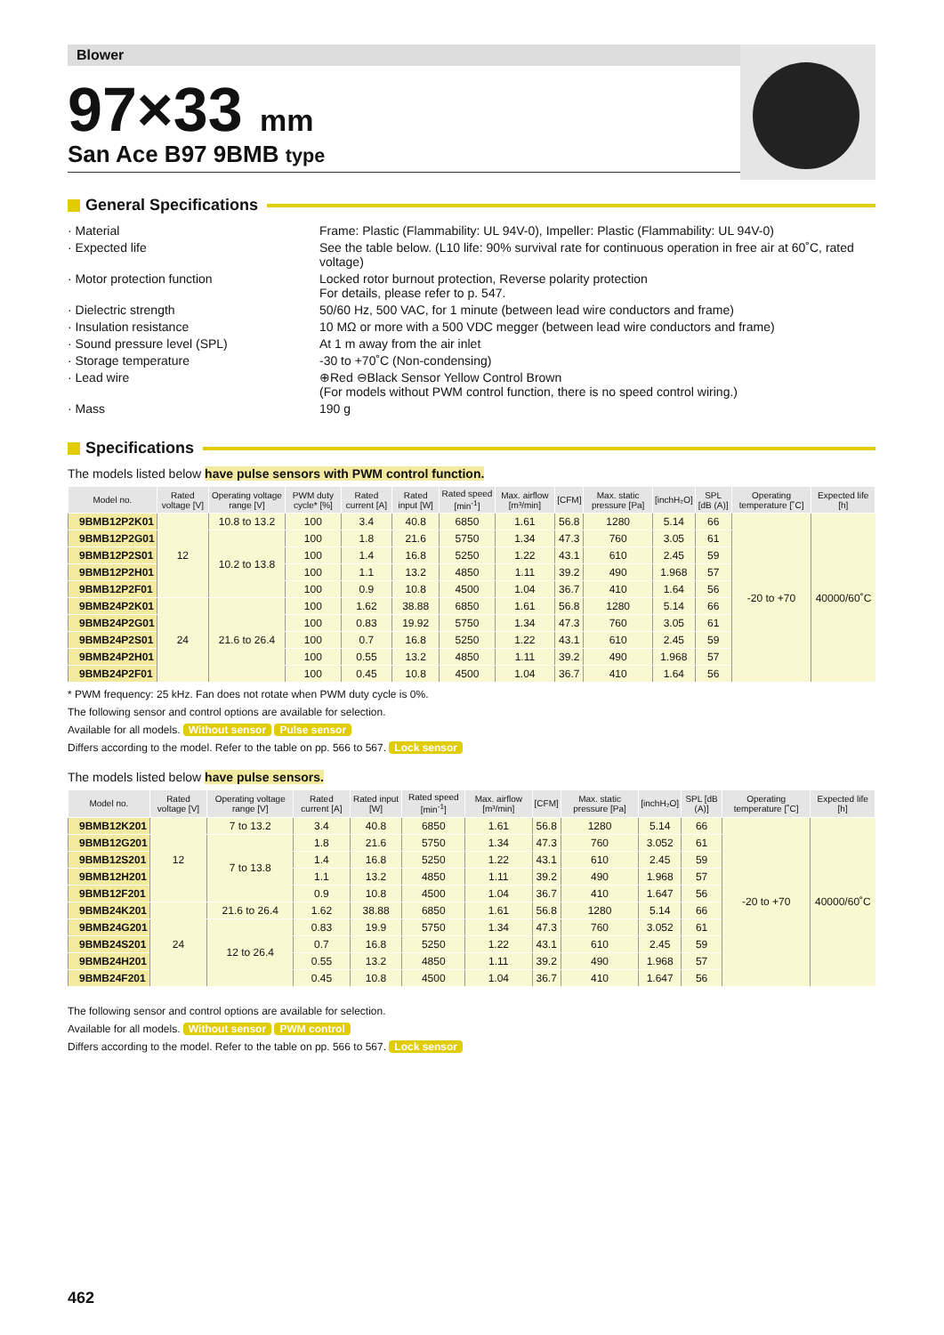Blower
97×33 mm
San Ace B97 9BMB type
General Specifications
· Material Frame: Plastic (Flammability: UL 94V-0), Impeller: Plastic (Flammability: UL 94V-0)
· Expected life See the table below. (L10 life: 90% survival rate for continuous operation in free air at 60˚C, rated voltage)
· Motor protection function Locked rotor burnout protection, Reverse polarity protection
For details, please refer to p. 547.
· Dielectric strength 50/60 Hz, 500 VAC, for 1 minute (between lead wire conductors and frame)
· Insulation resistance 10 MΩ or more with a 500 VDC megger (between lead wire conductors and frame)
· Sound pressure level (SPL) At 1 m away from the air inlet
· Storage temperature -30 to +70˚C (Non-condensing)
· Lead wire ⊕Red ⊖Black Sensor Yellow Control Brown
(For models without PWM control function, there is no speed control wiring.)
· Mass 190 g
Specifications
The models listed below have pulse sensors with PWM control function.
| Model no. | Rated voltage [V] | Operating voltage range [V] | PWM duty cycle* [%] | Rated current [A] | Rated input [W] | Rated speed [min<sup>-1</sup>] | Max. airflow [m³/min] | [CFM] | Max. static pressure [Pa] | [inchH₂O] | SPL [dB (A)] | Operating temperature [˚C] | Expected life [h] |
| --- | --- | --- | --- | --- | --- | --- | --- | --- | --- | --- | --- | --- | --- |
| 9BMB12P2K01 | 12 | 10.8 to 13.2 | 100 | 3.4 | 40.8 | 6850 | 1.61 | 56.8 | 1280 | 5.14 | 66 | -20 to +70 | 40000/60˚C |
| 9BMB12P2G01 | | 10.2 to 13.8 | 100 | 1.8 | 21.6 | 5750 | 1.34 | 47.3 | 760 | 3.05 | 61 | | |
| 9BMB12P2S01 | | | 100 | 1.4 | 16.8 | 5250 | 1.22 | 43.1 | 610 | 2.45 | 59 | | |
| 9BMB12P2H01 | | | 100 | 1.1 | 13.2 | 4850 | 1.11 | 39.2 | 490 | 1.968 | 57 | | |
| 9BMB12P2F01 | | | 100 | 0.9 | 10.8 | 4500 | 1.04 | 36.7 | 410 | 1.64 | 56 | | |
| 9BMB24P2K01 | 24 | 21.6 to 26.4 | 100 | 1.62 | 38.88 | 6850 | 1.61 | 56.8 | 1280 | 5.14 | 66 | | |
| 9BMB24P2G01 | | | 100 | 0.83 | 19.92 | 5750 | 1.34 | 47.3 | 760 | 3.05 | 61 | | |
| 9BMB24P2S01 | | | 100 | 0.7 | 16.8 | 5250 | 1.22 | 43.1 | 610 | 2.45 | 59 | | |
| 9BMB24P2H01 | | | 100 | 0.55 | 13.2 | 4850 | 1.11 | 39.2 | 490 | 1.968 | 57 | | |
| 9BMB24P2F01 | | | 100 | 0.45 | 10.8 | 4500 | 1.04 | 36.7 | 410 | 1.64 | 56 | | |
* PWM frequency: 25 kHz. Fan does not rotate when PWM duty cycle is 0%.
The following sensor and control options are available for selection.
Available for all models. Without sensor Pulse sensor
Differs according to the model. Refer to the table on pp. 566 to 567. Lock sensor
The models listed below have pulse sensors.
| Model no. | Rated voltage [V] | Operating voltage range [V] | Rated current [A] | Rated input [W] | Rated speed [min<sup>-1</sup>] | Max. airflow [m³/min] | [CFM] | Max. static pressure [Pa] | [inchH₂O] | SPL [dB (A)] | Operating temperature [˚C] | Expected life [h] |
| --- | --- | --- | --- | --- | --- | --- | --- | --- | --- | --- | --- | --- |
| 9BMB12K201 | 12 | 7 to 13.2 | 3.4 | 40.8 | 6850 | 1.61 | 56.8 | 1280 | 5.14 | 66 | -20 to +70 | 40000/60˚C |
| 9BMB12G201 | | 7 to 13.8 | 1.8 | 21.6 | 5750 | 1.34 | 47.3 | 760 | 3.052 | 61 | | |
| 9BMB12S201 | | | 1.4 | 16.8 | 5250 | 1.22 | 43.1 | 610 | 2.45 | 59 | | |
| 9BMB12H201 | | | 1.1 | 13.2 | 4850 | 1.11 | 39.2 | 490 | 1.968 | 57 | | |
| 9BMB12F201 | | | 0.9 | 10.8 | 4500 | 1.04 | 36.7 | 410 | 1.647 | 56 | | |
| 9BMB24K201 | 24 | 21.6 to 26.4 | 1.62 | 38.88 | 6850 | 1.61 | 56.8 | 1280 | 5.14 | 66 | | |
| 9BMB24G201 | | 12 to 26.4 | 0.83 | 19.9 | 5750 | 1.34 | 47.3 | 760 | 3.052 | 61 | | |
| 9BMB24S201 | | | 0.7 | 16.8 | 5250 | 1.22 | 43.1 | 610 | 2.45 | 59 | | |
| 9BMB24H201 | | | 0.55 | 13.2 | 4850 | 1.11 | 39.2 | 490 | 1.968 | 57 | | |
| 9BMB24F201 | | | 0.45 | 10.8 | 4500 | 1.04 | 36.7 | 410 | 1.647 | 56 | | |
The following sensor and control options are available for selection.
Available for all models. Without sensor PWM control
Differs according to the model. Refer to the table on pp. 566 to 567. Lock sensor
462